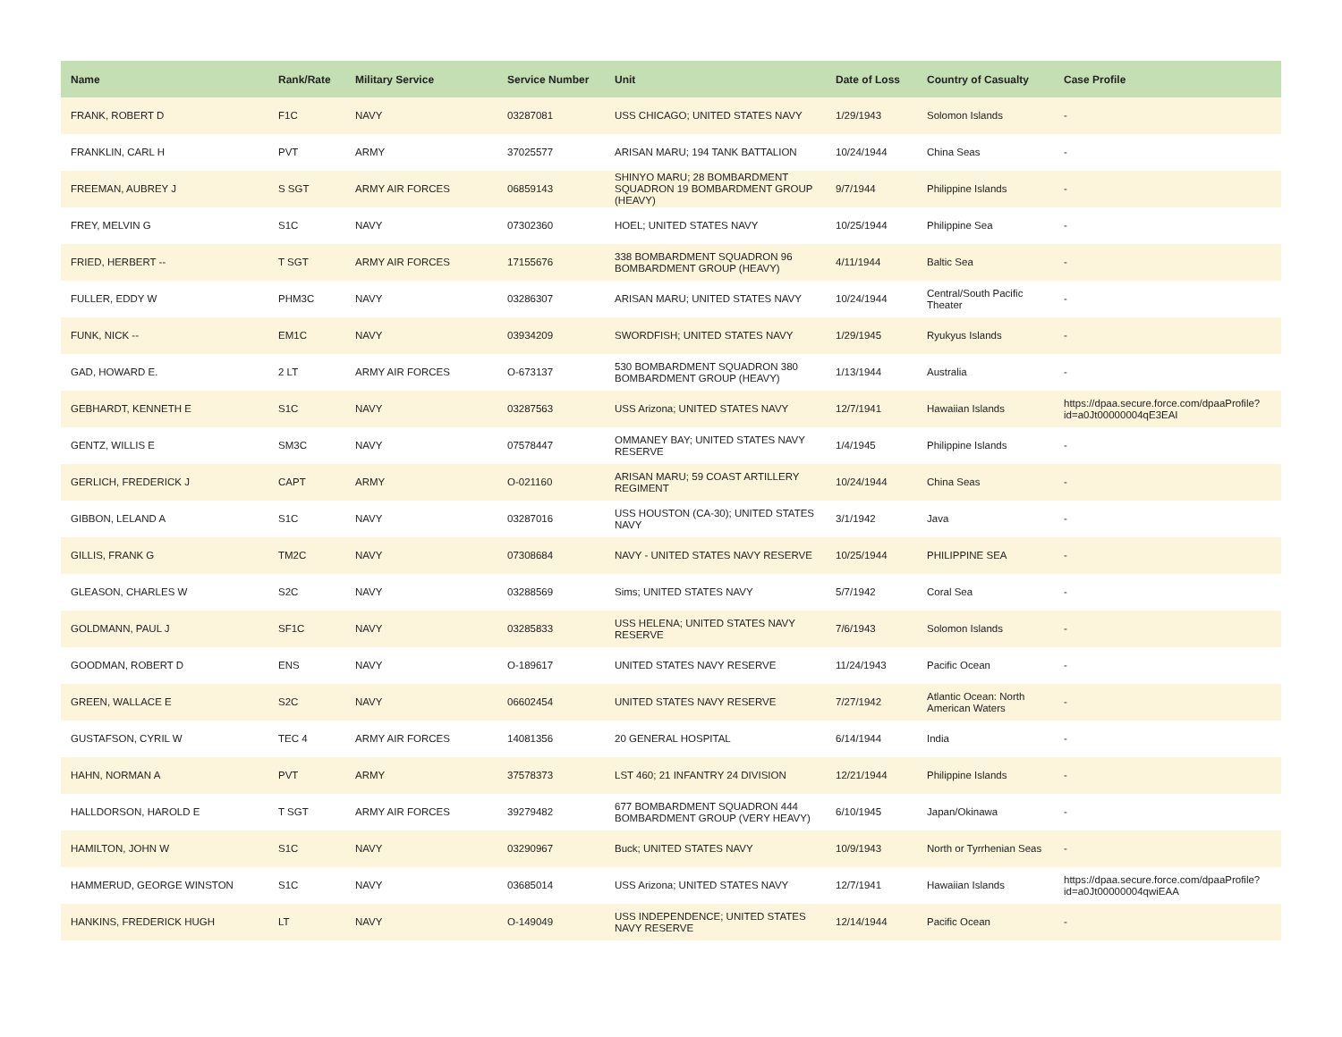| Name | Rank/Rate | Military Service | Service Number | Unit | Date of Loss | Country of Casualty | Case Profile |
| --- | --- | --- | --- | --- | --- | --- | --- |
| FRANK, ROBERT D | F1C | NAVY | 03287081 | USS CHICAGO; UNITED STATES NAVY | 1/29/1943 | Solomon Islands | - |
| FRANKLIN, CARL H | PVT | ARMY | 37025577 | ARISAN MARU; 194 TANK BATTALION | 10/24/1944 | China Seas | - |
| FREEMAN, AUBREY J | S SGT | ARMY AIR FORCES | 06859143 | SHINYO MARU; 28 BOMBARDMENT SQUADRON 19 BOMBARDMENT GROUP (HEAVY) | 9/7/1944 | Philippine Islands | - |
| FREY, MELVIN G | S1C | NAVY | 07302360 | HOEL; UNITED STATES NAVY | 10/25/1944 | Philippine Sea | - |
| FRIED, HERBERT -- | T SGT | ARMY AIR FORCES | 17155676 | 338 BOMBARDMENT SQUADRON 96 BOMBARDMENT GROUP (HEAVY) | 4/11/1944 | Baltic Sea | - |
| FULLER, EDDY W | PHM3C | NAVY | 03286307 | ARISAN MARU; UNITED STATES NAVY | 10/24/1944 | Central/South Pacific Theater | - |
| FUNK, NICK -- | EM1C | NAVY | 03934209 | SWORDFISH; UNITED STATES NAVY | 1/29/1945 | Ryukyus Islands | - |
| GAD, HOWARD E. | 2 LT | ARMY AIR FORCES | O-673137 | 530 BOMBARDMENT SQUADRON 380 BOMBARDMENT GROUP (HEAVY) | 1/13/1944 | Australia | - |
| GEBHARDT, KENNETH E | S1C | NAVY | 03287563 | USS Arizona; UNITED STATES NAVY | 12/7/1941 | Hawaiian Islands | https://dpaa.secure.force.com/dpaaProfile?id=a0Jt00000004qE3EAI |
| GENTZ, WILLIS E | SM3C | NAVY | 07578447 | OMMANEY BAY; UNITED STATES NAVY RESERVE | 1/4/1945 | Philippine Islands | - |
| GERLICH, FREDERICK J | CAPT | ARMY | O-021160 | ARISAN MARU; 59 COAST ARTILLERY REGIMENT | 10/24/1944 | China Seas | - |
| GIBBON, LELAND A | S1C | NAVY | 03287016 | USS HOUSTON (CA-30); UNITED STATES NAVY | 3/1/1942 | Java | - |
| GILLIS, FRANK G | TM2C | NAVY | 07308684 | NAVY - UNITED STATES NAVY RESERVE | 10/25/1944 | PHILIPPINE SEA | - |
| GLEASON, CHARLES W | S2C | NAVY | 03288569 | Sims; UNITED STATES NAVY | 5/7/1942 | Coral Sea | - |
| GOLDMANN, PAUL J | SF1C | NAVY | 03285833 | USS HELENA; UNITED STATES NAVY RESERVE | 7/6/1943 | Solomon Islands | - |
| GOODMAN, ROBERT D | ENS | NAVY | O-189617 | UNITED STATES NAVY RESERVE | 11/24/1943 | Pacific Ocean | - |
| GREEN, WALLACE E | S2C | NAVY | 06602454 | UNITED STATES NAVY RESERVE | 7/27/1942 | Atlantic Ocean: North American Waters | - |
| GUSTAFSON, CYRIL W | TEC 4 | ARMY AIR FORCES | 14081356 | 20 GENERAL HOSPITAL | 6/14/1944 | India | - |
| HAHN, NORMAN A | PVT | ARMY | 37578373 | LST 460; 21 INFANTRY 24 DIVISION | 12/21/1944 | Philippine Islands | - |
| HALLDORSON, HAROLD E | T SGT | ARMY AIR FORCES | 39279482 | 677 BOMBARDMENT SQUADRON 444 BOMBARDMENT GROUP (VERY HEAVY) | 6/10/1945 | Japan/Okinawa | - |
| HAMILTON, JOHN W | S1C | NAVY | 03290967 | Buck; UNITED STATES NAVY | 10/9/1943 | North or Tyrrhenian Seas | - |
| HAMMERUD, GEORGE WINSTON | S1C | NAVY | 03685014 | USS Arizona; UNITED STATES NAVY | 12/7/1941 | Hawaiian Islands | https://dpaa.secure.force.com/dpaaProfile?id=a0Jt00000004qwiEAA |
| HANKINS, FREDERICK HUGH | LT | NAVY | O-149049 | USS INDEPENDENCE; UNITED STATES NAVY RESERVE | 12/14/1944 | Pacific Ocean | - |